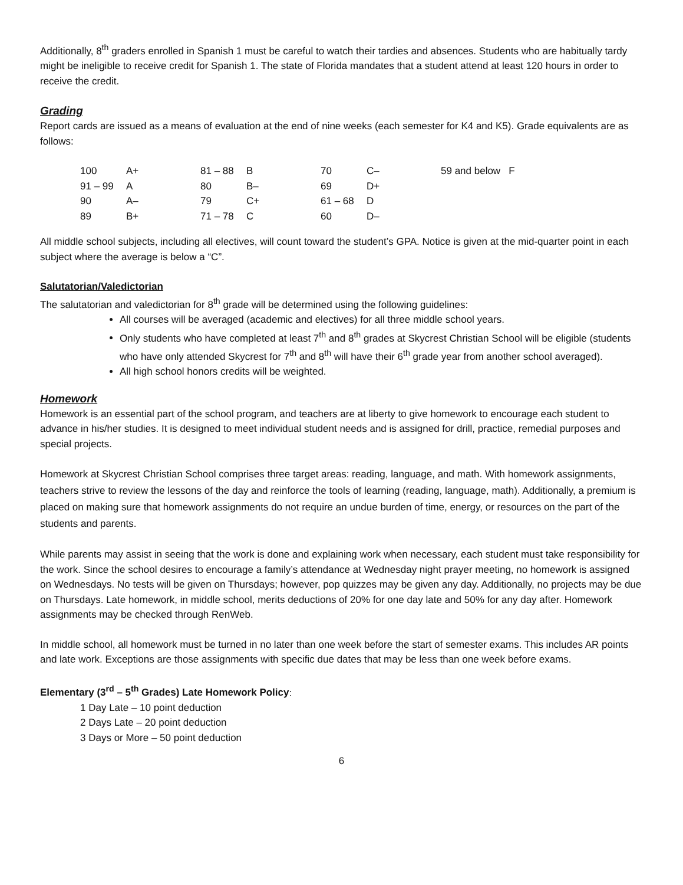Additionally, 8<sup>th</sup> graders enrolled in Spanish 1 must be careful to watch their tardies and absences. Students who are habitually tardy might be ineligible to receive credit for Spanish 1. The state of Florida mandates that a student attend at least 120 hours in order to receive the credit.
Grading
Report cards are issued as a means of evaluation at the end of nine weeks (each semester for K4 and K5). Grade equivalents are as follows:
| 100 | A+ | 81 – 88 | B | 70 | C– | 59 and below F |
| 91 – 99 | A | 80 | B– | 69 | D+ | |
| 90 | A– | 79 | C+ | 61 – 68 | D | |
| 89 | B+ | 71 – 78 | C | 60 | D– | |
All middle school subjects, including all electives, will count toward the student’s GPA. Notice is given at the mid-quarter point in each subject where the average is below a “C”.
Salutatorian/Valedictorian
The salutatorian and valedictorian for 8<sup>th</sup> grade will be determined using the following guidelines:
All courses will be averaged (academic and electives) for all three middle school years.
Only students who have completed at least 7<sup>th</sup> and 8<sup>th</sup> grades at Skycrest Christian School will be eligible (students who have only attended Skycrest for 7<sup>th</sup> and 8<sup>th</sup> will have their 6<sup>th</sup> grade year from another school averaged).
All high school honors credits will be weighted.
Homework
Homework is an essential part of the school program, and teachers are at liberty to give homework to encourage each student to advance in his/her studies. It is designed to meet individual student needs and is assigned for drill, practice, remedial purposes and special projects.
Homework at Skycrest Christian School comprises three target areas: reading, language, and math. With homework assignments, teachers strive to review the lessons of the day and reinforce the tools of learning (reading, language, math). Additionally, a premium is placed on making sure that homework assignments do not require an undue burden of time, energy, or resources on the part of the students and parents.
While parents may assist in seeing that the work is done and explaining work when necessary, each student must take responsibility for the work. Since the school desires to encourage a family’s attendance at Wednesday night prayer meeting, no homework is assigned on Wednesdays. No tests will be given on Thursdays; however, pop quizzes may be given any day. Additionally, no projects may be due on Thursdays. Late homework, in middle school, merits deductions of 20% for one day late and 50% for any day after. Homework assignments may be checked through RenWeb.
In middle school, all homework must be turned in no later than one week before the start of semester exams. This includes AR points and late work. Exceptions are those assignments with specific due dates that may be less than one week before exams.
Elementary (3<sup>rd</sup> – 5<sup>th</sup> Grades) Late Homework Policy:
1 Day Late – 10 point deduction
2 Days Late – 20 point deduction
3 Days or More – 50 point deduction
6